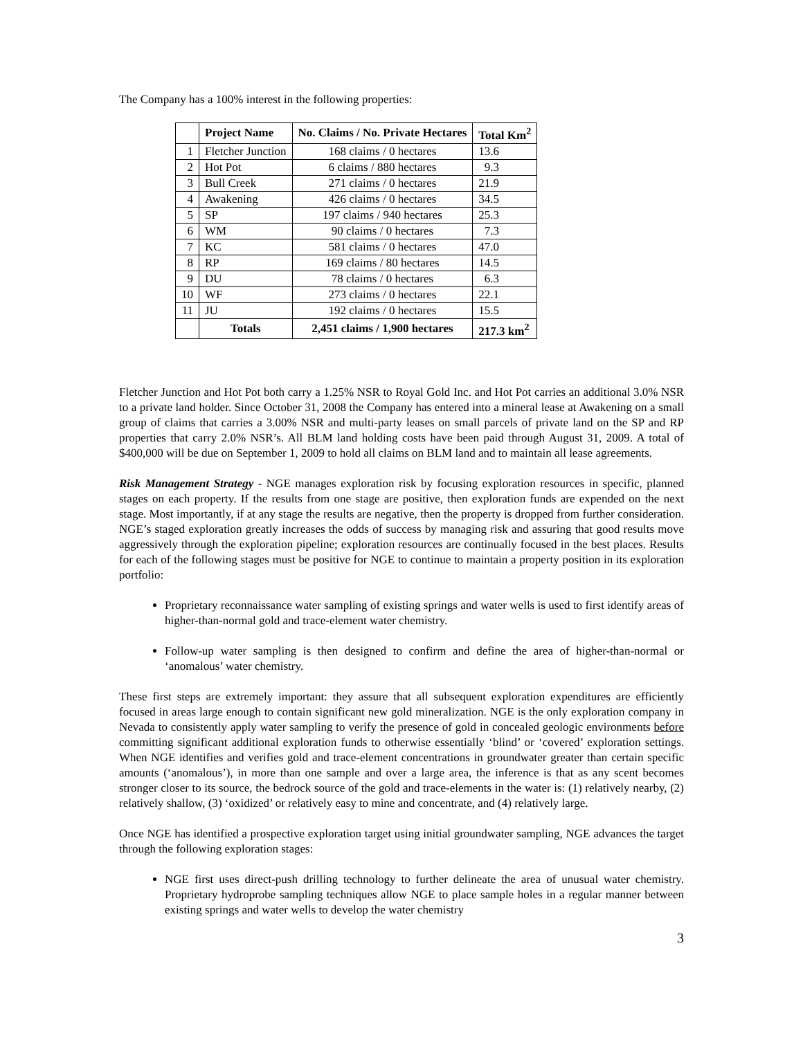The Company has a 100% interest in the following properties:
| | Project Name | No. Claims / No. Private Hectares | Total Km<sup>2</sup> |
| --- | --- | --- | --- |
| 1 | Fletcher Junction | 168 claims / 0 hectares | 13.6 |
| 2 | Hot Pot | 6 claims / 880 hectares | 9.3 |
| 3 | Bull Creek | 271 claims / 0 hectares | 21.9 |
| 4 | Awakening | 426 claims / 0 hectares | 34.5 |
| 5 | SP | 197 claims / 940 hectares | 25.3 |
| 6 | WM | 90 claims / 0 hectares | 7.3 |
| 7 | KC | 581 claims / 0 hectares | 47.0 |
| 8 | RP | 169 claims / 80 hectares | 14.5 |
| 9 | DU | 78 claims / 0 hectares | 6.3 |
| 10 | WF | 273 claims / 0 hectares | 22.1 |
| 11 | JU | 192 claims / 0 hectares | 15.5 |
| | Totals | 2,451 claims / 1,900 hectares | 217.3 km<sup>2</sup> |
Fletcher Junction and Hot Pot both carry a 1.25% NSR to Royal Gold Inc. and Hot Pot carries an additional 3.0% NSR to a private land holder. Since October 31, 2008 the Company has entered into a mineral lease at Awakening on a small group of claims that carries a 3.00% NSR and multi-party leases on small parcels of private land on the SP and RP properties that carry 2.0% NSR’s. All BLM land holding costs have been paid through August 31, 2009. A total of $400,000 will be due on September 1, 2009 to hold all claims on BLM land and to maintain all lease agreements.
Risk Management Strategy - NGE manages exploration risk by focusing exploration resources in specific, planned stages on each property. If the results from one stage are positive, then exploration funds are expended on the next stage. Most importantly, if at any stage the results are negative, then the property is dropped from further consideration. NGE’s staged exploration greatly increases the odds of success by managing risk and assuring that good results move aggressively through the exploration pipeline; exploration resources are continually focused in the best places. Results for each of the following stages must be positive for NGE to continue to maintain a property position in its exploration portfolio:
Proprietary reconnaissance water sampling of existing springs and water wells is used to first identify areas of higher-than-normal gold and trace-element water chemistry.
Follow-up water sampling is then designed to confirm and define the area of higher-than-normal or ‘anomalous’ water chemistry.
These first steps are extremely important: they assure that all subsequent exploration expenditures are efficiently focused in areas large enough to contain significant new gold mineralization. NGE is the only exploration company in Nevada to consistently apply water sampling to verify the presence of gold in concealed geologic environments before committing significant additional exploration funds to otherwise essentially ‘blind’ or ‘covered’ exploration settings. When NGE identifies and verifies gold and trace-element concentrations in groundwater greater than certain specific amounts (‘anomalous’), in more than one sample and over a large area, the inference is that as any scent becomes stronger closer to its source, the bedrock source of the gold and trace-elements in the water is: (1) relatively nearby, (2) relatively shallow, (3) ‘oxidized’ or relatively easy to mine and concentrate, and (4) relatively large.
Once NGE has identified a prospective exploration target using initial groundwater sampling, NGE advances the target through the following exploration stages:
NGE first uses direct-push drilling technology to further delineate the area of unusual water chemistry. Proprietary hydroprobe sampling techniques allow NGE to place sample holes in a regular manner between existing springs and water wells to develop the water chemistry
3